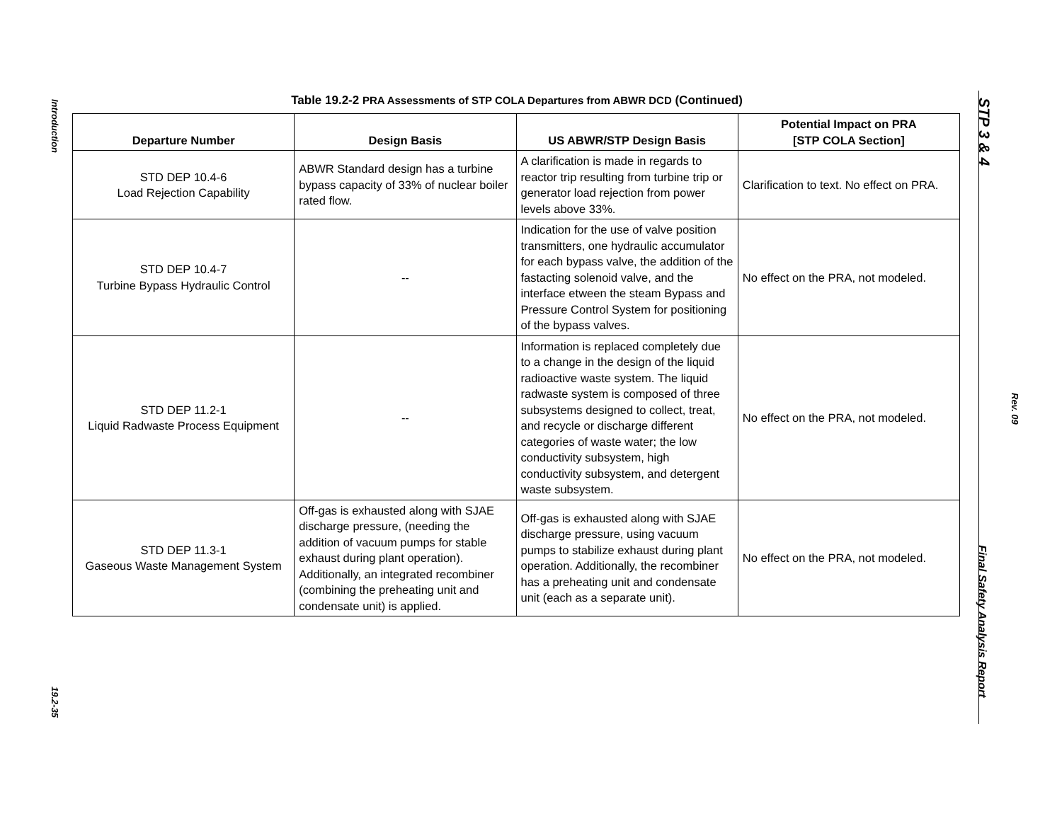Introduction
19.2-35
Table 19.2-2 PRA Assessments of STP COLA Departures from ABWR DCD (Continued)
| Departure Number | Design Basis | US ABWR/STP Design Basis | Potential Impact on PRA [STP COLA Section] |
| --- | --- | --- | --- |
| STD DEP 10.4-6 Load Rejection Capability | ABWR Standard design has a turbine bypass capacity of 33% of nuclear boiler rated flow. | A clarification is made in regards to reactor trip resulting from turbine trip or generator load rejection from power levels above 33%. | Clarification to text. No effect on PRA. |
| STD DEP 10.4-7 Turbine Bypass Hydraulic Control | -- | Indication for the use of valve position transmitters, one hydraulic accumulator for each bypass valve, the addition of the fastacting solenoid valve, and the interface etween the steam Bypass and Pressure Control System for positioning of the bypass valves. | No effect on the PRA, not modeled. |
| STD DEP 11.2-1 Liquid Radwaste Process Equipment | -- | Information is replaced completely due to a change in the design of the liquid radioactive waste system. The liquid radwaste system is composed of three subsystems designed to collect, treat, and recycle or discharge different categories of waste water; the low conductivity subsystem, high conductivity subsystem, and detergent waste subsystem. | No effect on the PRA, not modeled. |
| STD DEP 11.3-1 Gaseous Waste Management System | Off-gas is exhausted along with SJAE discharge pressure, (needing the addition of vacuum pumps for stable exhaust during plant operation). Additionally, an integrated recombiner (combining the preheating unit and condensate unit) is applied. | Off-gas is exhausted along with SJAE discharge pressure, using vacuum pumps to stabilize exhaust during plant operation. Additionally, the recombiner has a preheating unit and condensate unit (each as a separate unit). | No effect on the PRA, not modeled. |
STP 3 & 4
Rev. 09
Final Safety Analysis Report